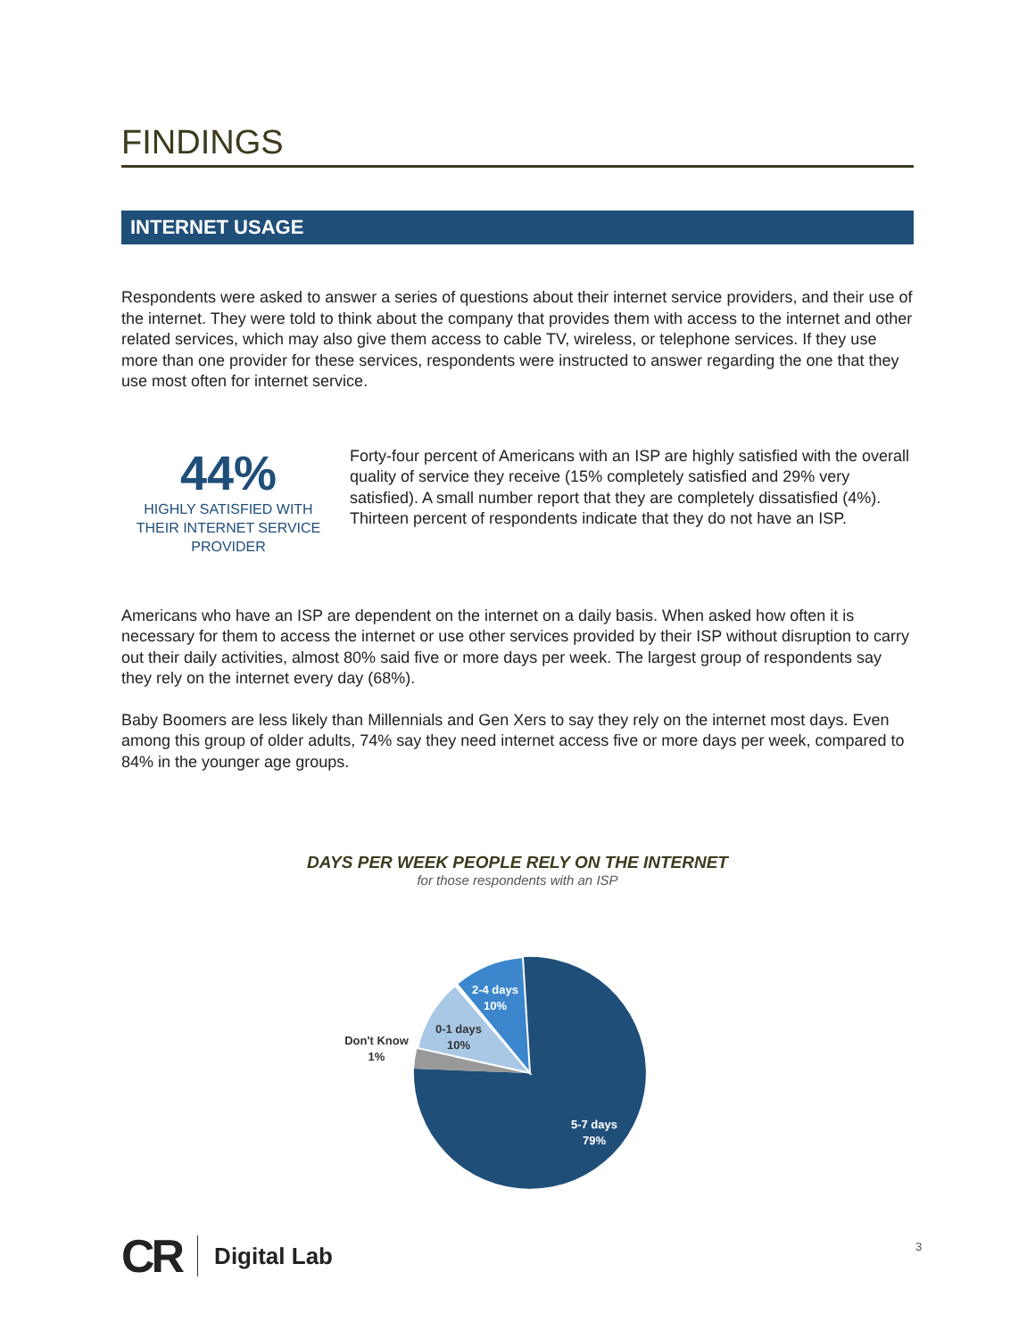FINDINGS
INTERNET USAGE
Respondents were asked to answer a series of questions about their internet service providers, and their use of the internet. They were told to think about the company that provides them with access to the internet and other related services, which may also give them access to cable TV, wireless, or telephone services. If they use more than one provider for these services, respondents were instructed to answer regarding the one that they use most often for internet service.
44%
HIGHLY SATISFIED WITH THEIR INTERNET SERVICE PROVIDER
Forty-four percent of Americans with an ISP are highly satisfied with the overall quality of service they receive (15% completely satisfied and 29% very satisfied). A small number report that they are completely dissatisfied (4%). Thirteen percent of respondents indicate that they do not have an ISP.
Americans who have an ISP are dependent on the internet on a daily basis. When asked how often it is necessary for them to access the internet or use other services provided by their ISP without disruption to carry out their daily activities, almost 80% said five or more days per week. The largest group of respondents say they rely on the internet every day (68%).
Baby Boomers are less likely than Millennials and Gen Xers to say they rely on the internet most days. Even among this group of older adults, 74% say they need internet access five or more days per week, compared to 84% in the younger age groups.
DAYS PER WEEK PEOPLE RELY ON THE INTERNET
for those respondents with an ISP
2-4 days
10%
0-1 days
10%
Don't Know
1%
5-7 days
79%
CR Digital Lab
3